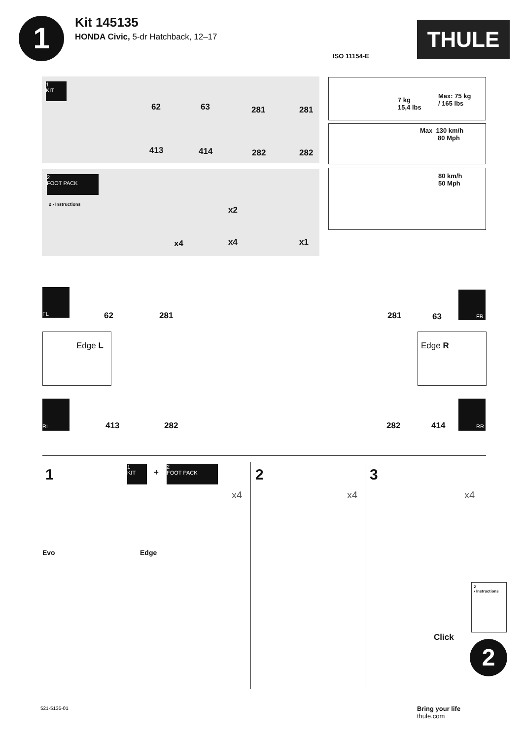1
Kit 145135
HONDA Civic, 5-dr Hatchback, 12–17
ISO 11154-E
THULE
1
KIT
62 63 281 281
413 414 282 282
2
FOOT PACK
2 › Instructions
x4
x2
x4 x1
7 kg
15,4 lbs
Max: 75 kg
/ 165 lbs
Max 130 km/h
80 Mph
80 km/h
50 Mph
FL
62 281 281 63
FR
Edge L Edge R
RL
413 282 282 414
RR
1
1
KIT
+
2
FOOT PACK
x4
Evo Edge
2
x4
3
x4
Click
2
› Instructions
2
521-5135-01
Bring your life
thule.com